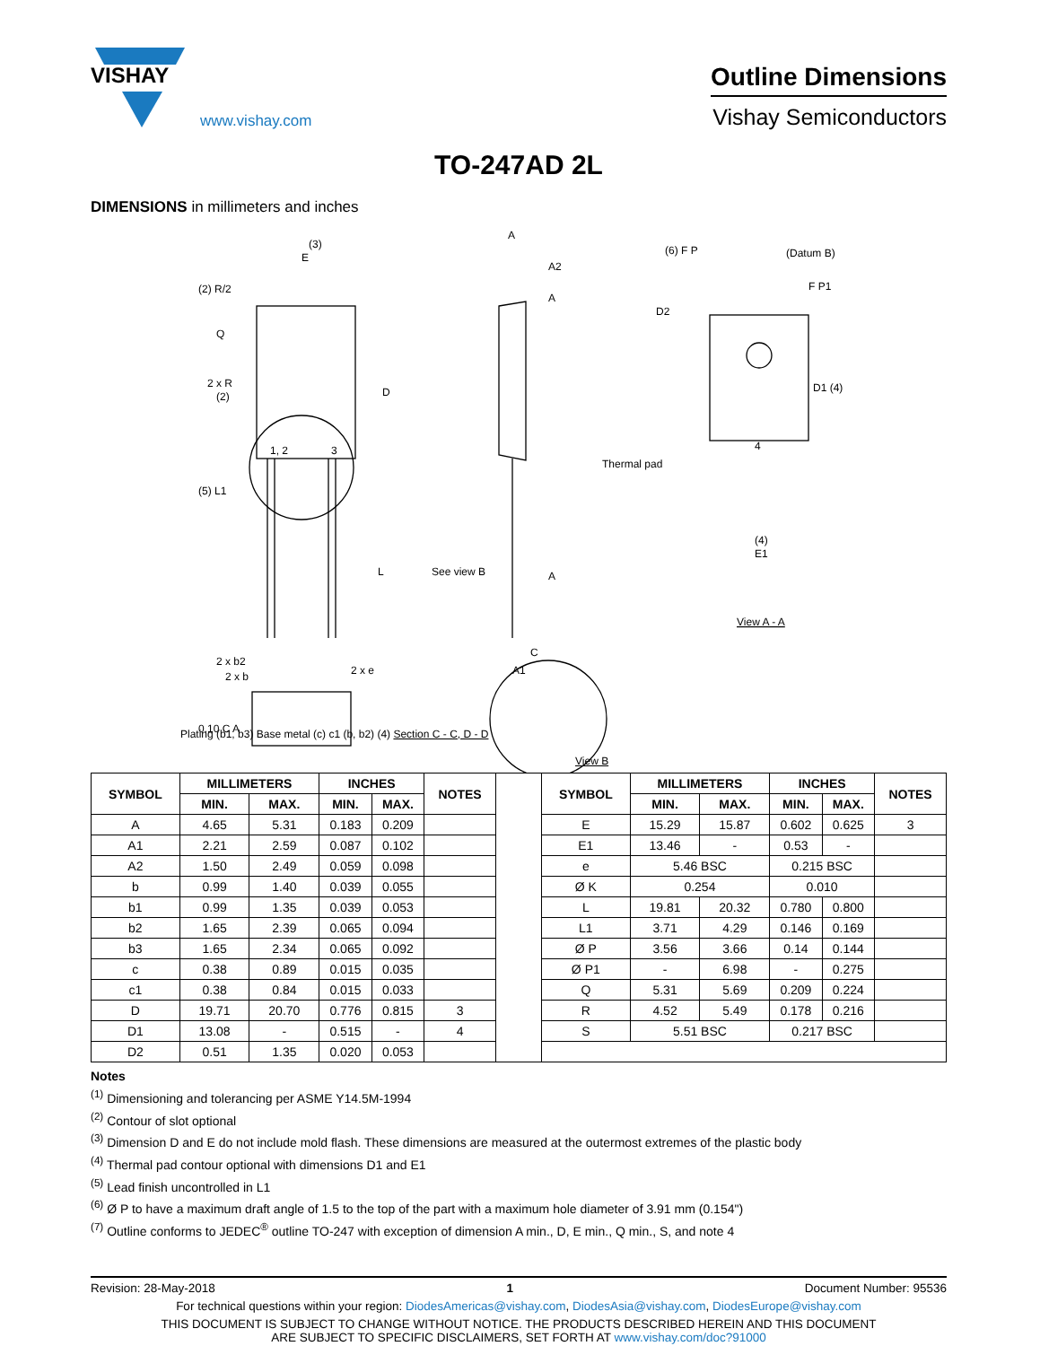VISHAY
www.vishay.com
Outline Dimensions
Vishay Semiconductors
TO-247AD 2L
DIMENSIONS in millimeters and inches
(3)
E
(2) R/2
Q
2 x R
(2)
D
1, 2
3
(5) L1
L
See view B
2 x b2
2 x b
2 x e
A
A2
A
A
C
A1
(6) F P
(Datum B)
F P1
D2
D1 (4)
Thermal pad
4
(4)
E1
View A - A
0.10 C A
.
Plating (b1, b3) Base metal (c) c1 (b, b2) (4) Section C - C, D - D
View B
| SYMBOL | MILLIMETERS | | INCHES | | NOTES | | SYMBOL | MILLIMETERS | | INCHES | | NOTES |
| | MIN. | MAX. | MIN. | MAX. | | | | MIN. | MAX. | MIN. | MAX. | |
| A | 4.65 | 5.31 | 0.183 | 0.209 | | | E | 15.29 | 15.87 | 0.602 | 0.625 | 3 |
| A1 | 2.21 | 2.59 | 0.087 | 0.102 | | | E1 | 13.46 | - | 0.53 | - | |
| A2 | 1.50 | 2.49 | 0.059 | 0.098 | | | e | 5.46 BSC | | 0.215 BSC | | |
| b | 0.99 | 1.40 | 0.039 | 0.055 | | | Ø K | 0.254 | | 0.010 | | |
| b1 | 0.99 | 1.35 | 0.039 | 0.053 | | | L | 19.81 | 20.32 | 0.780 | 0.800 | |
| b2 | 1.65 | 2.39 | 0.065 | 0.094 | | | L1 | 3.71 | 4.29 | 0.146 | 0.169 | |
| b3 | 1.65 | 2.34 | 0.065 | 0.092 | | | Ø P | 3.56 | 3.66 | 0.14 | 0.144 | |
| c | 0.38 | 0.89 | 0.015 | 0.035 | | | Ø P1 | - | 6.98 | - | 0.275 | |
| c1 | 0.38 | 0.84 | 0.015 | 0.033 | | | Q | 5.31 | 5.69 | 0.209 | 0.224 | |
| D | 19.71 | 20.70 | 0.776 | 0.815 | 3 | | R | 4.52 | 5.49 | 0.178 | 0.216 | |
| D1 | 13.08 | - | 0.515 | - | 4 | | S | 5.51 BSC | | 0.217 BSC | | |
| D2 | 0.51 | 1.35 | 0.020 | 0.053 | | | | | | | | |
Notes
<sup>(1)</sup> Dimensioning and tolerancing per ASME Y14.5M-1994
<sup>(2)</sup> Contour of slot optional
<sup>(3)</sup> Dimension D and E do not include mold flash. These dimensions are measured at the outermost extremes of the plastic body
<sup>(4)</sup> Thermal pad contour optional with dimensions D1 and E1
<sup>(5)</sup> Lead finish uncontrolled in L1
<sup>(6)</sup> Ø P to have a maximum draft angle of 1.5 to the top of the part with a maximum hole diameter of 3.91 mm (0.154")
<sup>(7)</sup> Outline conforms to JEDEC<sup>®</sup> outline TO-247 with exception of dimension A min., D, E min., Q min., S, and note 4
Revision: 28-May-2018 1 Document Number: 95536
For technical questions within your region: DiodesAmericas@vishay.com, DiodesAsia@vishay.com, DiodesEurope@vishay.com
THIS DOCUMENT IS SUBJECT TO CHANGE WITHOUT NOTICE. THE PRODUCTS DESCRIBED HEREIN AND THIS DOCUMENT
ARE SUBJECT TO SPECIFIC DISCLAIMERS, SET FORTH AT www.vishay.com/doc?91000